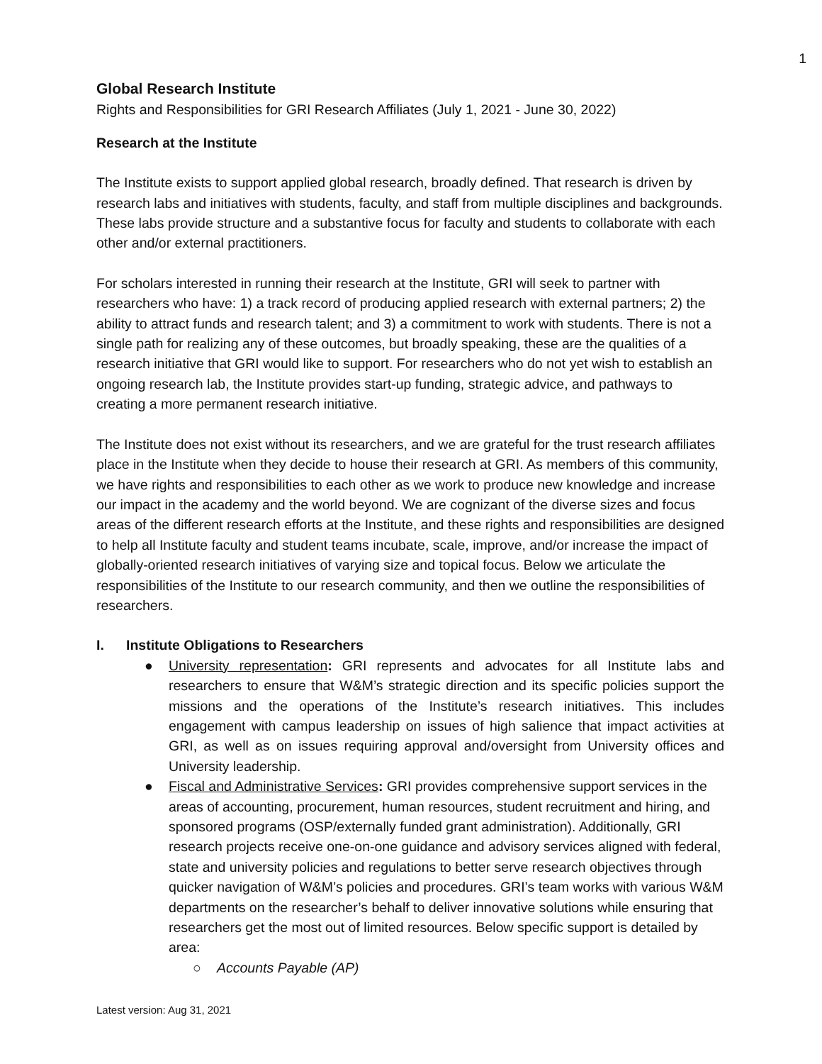1
Global Research Institute
Rights and Responsibilities for GRI Research Affiliates (July 1, 2021 - June 30, 2022)
Research at the Institute
The Institute exists to support applied global research, broadly defined. That research is driven by research labs and initiatives with students, faculty, and staff from multiple disciplines and backgrounds. These labs provide structure and a substantive focus for faculty and students to collaborate with each other and/or external practitioners.
For scholars interested in running their research at the Institute, GRI will seek to partner with researchers who have: 1) a track record of producing applied research with external partners; 2) the ability to attract funds and research talent; and 3) a commitment to work with students. There is not a single path for realizing any of these outcomes, but broadly speaking, these are the qualities of a research initiative that GRI would like to support. For researchers who do not yet wish to establish an ongoing research lab, the Institute provides start-up funding, strategic advice, and pathways to creating a more permanent research initiative.
The Institute does not exist without its researchers, and we are grateful for the trust research affiliates place in the Institute when they decide to house their research at GRI. As members of this community, we have rights and responsibilities to each other as we work to produce new knowledge and increase our impact in the academy and the world beyond. We are cognizant of the diverse sizes and focus areas of the different research efforts at the Institute, and these rights and responsibilities are designed to help all Institute faculty and student teams incubate, scale, improve, and/or increase the impact of globally-oriented research initiatives of varying size and topical focus. Below we articulate the responsibilities of the Institute to our research community, and then we outline the responsibilities of researchers.
I. Institute Obligations to Researchers
● University representation: GRI represents and advocates for all Institute labs and researchers to ensure that W&M’s strategic direction and its specific policies support the missions and the operations of the Institute’s research initiatives. This includes engagement with campus leadership on issues of high salience that impact activities at GRI, as well as on issues requiring approval and/oversight from University offices and University leadership.
● Fiscal and Administrative Services: GRI provides comprehensive support services in the areas of accounting, procurement, human resources, student recruitment and hiring, and sponsored programs (OSP/externally funded grant administration). Additionally, GRI research projects receive one-on-one guidance and advisory services aligned with federal, state and university policies and regulations to better serve research objectives through quicker navigation of W&M’s policies and procedures. GRI’s team works with various W&M departments on the researcher’s behalf to deliver innovative solutions while ensuring that researchers get the most out of limited resources. Below specific support is detailed by area:
○ Accounts Payable (AP)
Latest version: Aug 31, 2021